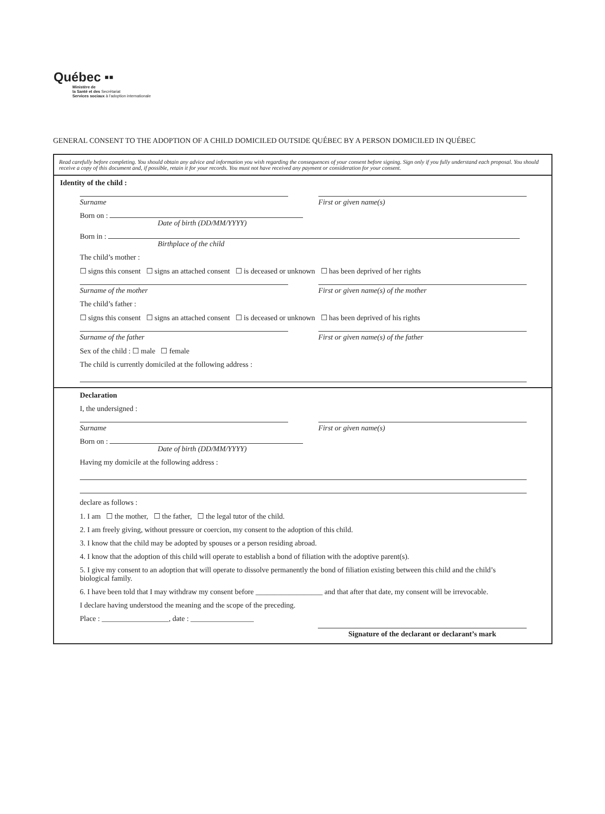Québec ▪▪
Ministère de
la Santé et des Secrétariat
Services sociaux à l'adoption internationale
GENERAL CONSENT TO THE ADOPTION OF A CHILD DOMICILED OUTSIDE QUÉBEC BY A PERSON DOMICILED IN QUÉBEC
Read carefully before completing. You should obtain any advice and information you wish regarding the consequences of your consent before signing. Sign only if you fully understand each proposal. You should receive a copy of this document and, if possible, retain it for your records. You must not have received any payment or consideration for your consent.
Identity of the child :
Surname First or given name(s)
Born on :
Date of birth (DD/MM/YYYY)
Born in :
Birthplace of the child
The child’s mother :
☐ signs this consent ☐ signs an attached consent ☐ is deceased or unknown ☐ has been deprived of her rights
Surname of the mother First or given name(s) of the mother
The child’s father :
☐ signs this consent ☐ signs an attached consent ☐ is deceased or unknown ☐ has been deprived of his rights
Surname of the father First or given name(s) of the father
Sex of the child : ☐ male ☐ female
The child is currently domiciled at the following address :
Declaration
I, the undersigned :
Surname First or given name(s)
Born on :
Date of birth (DD/MM/YYYY)
Having my domicile at the following address :
declare as follows :
1. I am ☐ the mother, ☐ the father, ☐ the legal tutor of the child.
2. I am freely giving, without pressure or coercion, my consent to the adoption of this child.
3. I know that the child may be adopted by spouses or a person residing abroad.
4. I know that the adoption of this child will operate to establish a bond of filiation with the adoptive parent(s).
5. I give my consent to an adoption that will operate to dissolve permanently the bond of filiation existing between this child and the child’s biological family.
6. I have been told that I may withdraw my consent before __________________ and that after that date, my consent will be irrevocable.
I declare having understood the meaning and the scope of the preceding.
Place : __________________, date : _________________
Signature of the declarant or declarant’s mark